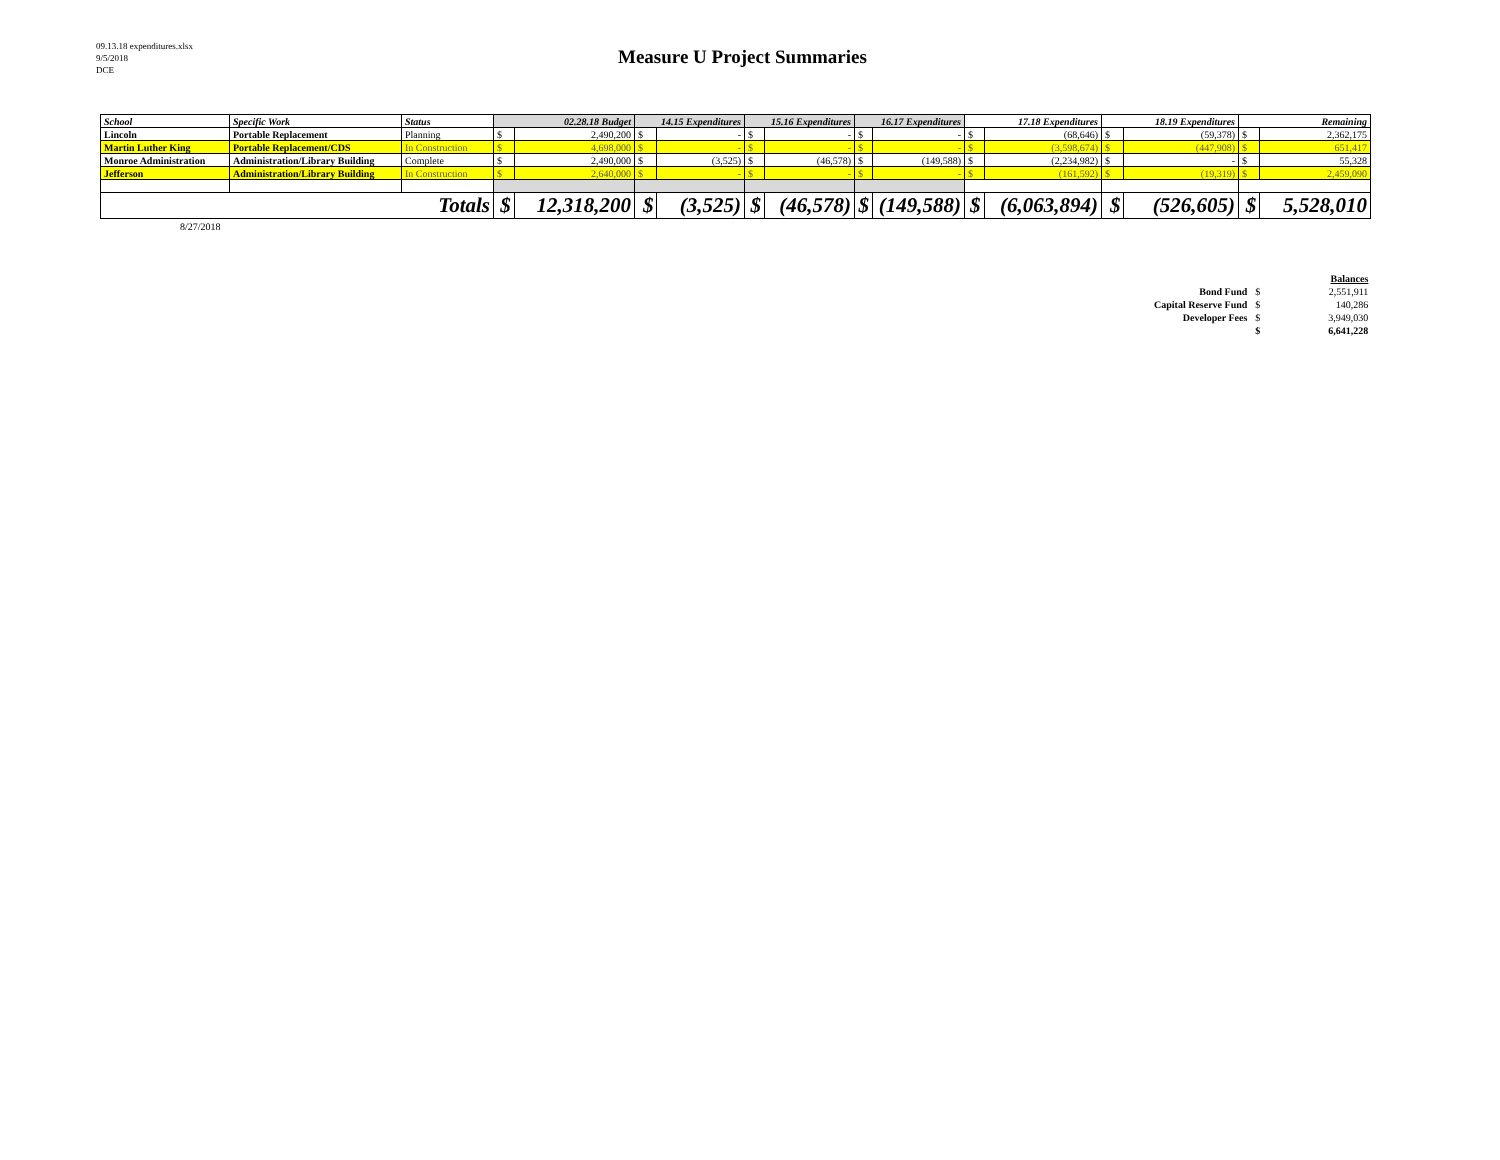09.13.18 expenditures.xlsx
9/5/2018
DCE
Measure U Project Summaries
| School | Specific Work | Status | 02.28.18 Budget | | 14.15 Expenditures | | 15.16 Expenditures | | 16.17 Expenditures | | 17.18 Expenditures | | 18.19 Expenditures | | Remaining | |
| --- | --- | --- | --- | --- | --- | --- | --- | --- | --- | --- | --- | --- | --- | --- | --- | --- |
| Lincoln | Portable Replacement | Planning | $ | 2,490,200 | $ | - | $ | - | $ | - | $ | (68,646) | $ | (59,378) | $ | 2,362,175 |
| Martin Luther King | Portable Replacement/CDS | In Construction | $ | 4,698,000 | $ | - | $ | - | $ | - | $ | (3,598,674) | $ | (447,908) | $ | 651,417 |
| Monroe Administration | Administration/Library Building | Complete | $ | 2,490,000 | $ | (3,525) | $ | (46,578) | $ | (149,588) | $ | (2,234,982) | $ | - | $ | 55,328 |
| Jefferson | Administration/Library Building | In Construction | $ | 2,640,000 | $ | - | $ | - | $ | - | $ | (161,592) | $ | (19,319) | $ | 2,459,090 |
| Totals | | | $ | 12,318,200 | $ | (3,525) | $ | (46,578) | $ | (149,588) | $ | (6,063,894) | $ | (526,605) | $ | 5,528,010 |
8/27/2018
| | | Balances |
| Bond Fund | $ | 2,551,911 |
| Capital Reserve Fund | $ | 140,286 |
| Developer Fees | $ | 3,949,030 |
| | $ | 6,641,228 |